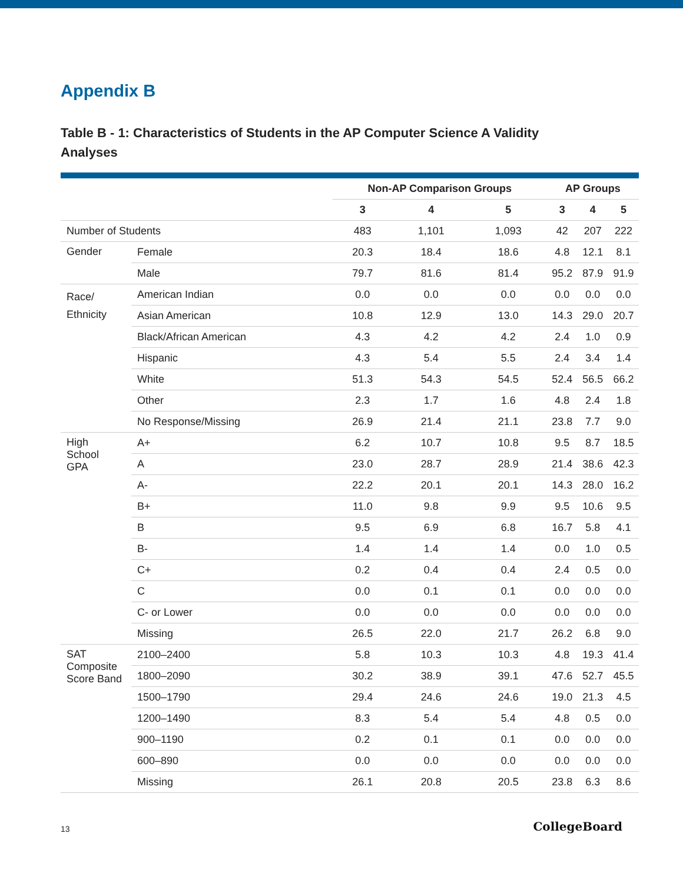Appendix B
Table B - 1: Characteristics of Students in the AP Computer Science A Validity Analyses
| | | Non-AP Comparison Groups | | | AP Groups | | |
| --- | --- | --- | --- | --- | --- | --- | --- |
| | | 3 | 4 | 5 | 3 | 4 | 5 |
| Number of Students | | 483 | 1,101 | 1,093 | 42 | 207 | 222 |
| Gender | Female | 20.3 | 18.4 | 18.6 | 4.8 | 12.1 | 8.1 |
| | Male | 79.7 | 81.6 | 81.4 | 95.2 | 87.9 | 91.9 |
| Race/ Ethnicity | American Indian | 0.0 | 0.0 | 0.0 | 0.0 | 0.0 | 0.0 |
| | Asian American | 10.8 | 12.9 | 13.0 | 14.3 | 29.0 | 20.7 |
| | Black/African American | 4.3 | 4.2 | 4.2 | 2.4 | 1.0 | 0.9 |
| | Hispanic | 4.3 | 5.4 | 5.5 | 2.4 | 3.4 | 1.4 |
| | White | 51.3 | 54.3 | 54.5 | 52.4 | 56.5 | 66.2 |
| | Other | 2.3 | 1.7 | 1.6 | 4.8 | 2.4 | 1.8 |
| | No Response/Missing | 26.9 | 21.4 | 21.1 | 23.8 | 7.7 | 9.0 |
| High School GPA | A+ | 6.2 | 10.7 | 10.8 | 9.5 | 8.7 | 18.5 |
| | A | 23.0 | 28.7 | 28.9 | 21.4 | 38.6 | 42.3 |
| | A- | 22.2 | 20.1 | 20.1 | 14.3 | 28.0 | 16.2 |
| | B+ | 11.0 | 9.8 | 9.9 | 9.5 | 10.6 | 9.5 |
| | B | 9.5 | 6.9 | 6.8 | 16.7 | 5.8 | 4.1 |
| | B- | 1.4 | 1.4 | 1.4 | 0.0 | 1.0 | 0.5 |
| | C+ | 0.2 | 0.4 | 0.4 | 2.4 | 0.5 | 0.0 |
| | C | 0.0 | 0.1 | 0.1 | 0.0 | 0.0 | 0.0 |
| | C- or Lower | 0.0 | 0.0 | 0.0 | 0.0 | 0.0 | 0.0 |
| | Missing | 26.5 | 22.0 | 21.7 | 26.2 | 6.8 | 9.0 |
| SAT Composite Score Band | 2100–2400 | 5.8 | 10.3 | 10.3 | 4.8 | 19.3 | 41.4 |
| | 1800–2090 | 30.2 | 38.9 | 39.1 | 47.6 | 52.7 | 45.5 |
| | 1500–1790 | 29.4 | 24.6 | 24.6 | 19.0 | 21.3 | 4.5 |
| | 1200–1490 | 8.3 | 5.4 | 5.4 | 4.8 | 0.5 | 0.0 |
| | 900–1190 | 0.2 | 0.1 | 0.1 | 0.0 | 0.0 | 0.0 |
| | 600–890 | 0.0 | 0.0 | 0.0 | 0.0 | 0.0 | 0.0 |
| | Missing | 26.1 | 20.8 | 20.5 | 23.8 | 6.3 | 8.6 |
13 CollegeBoard